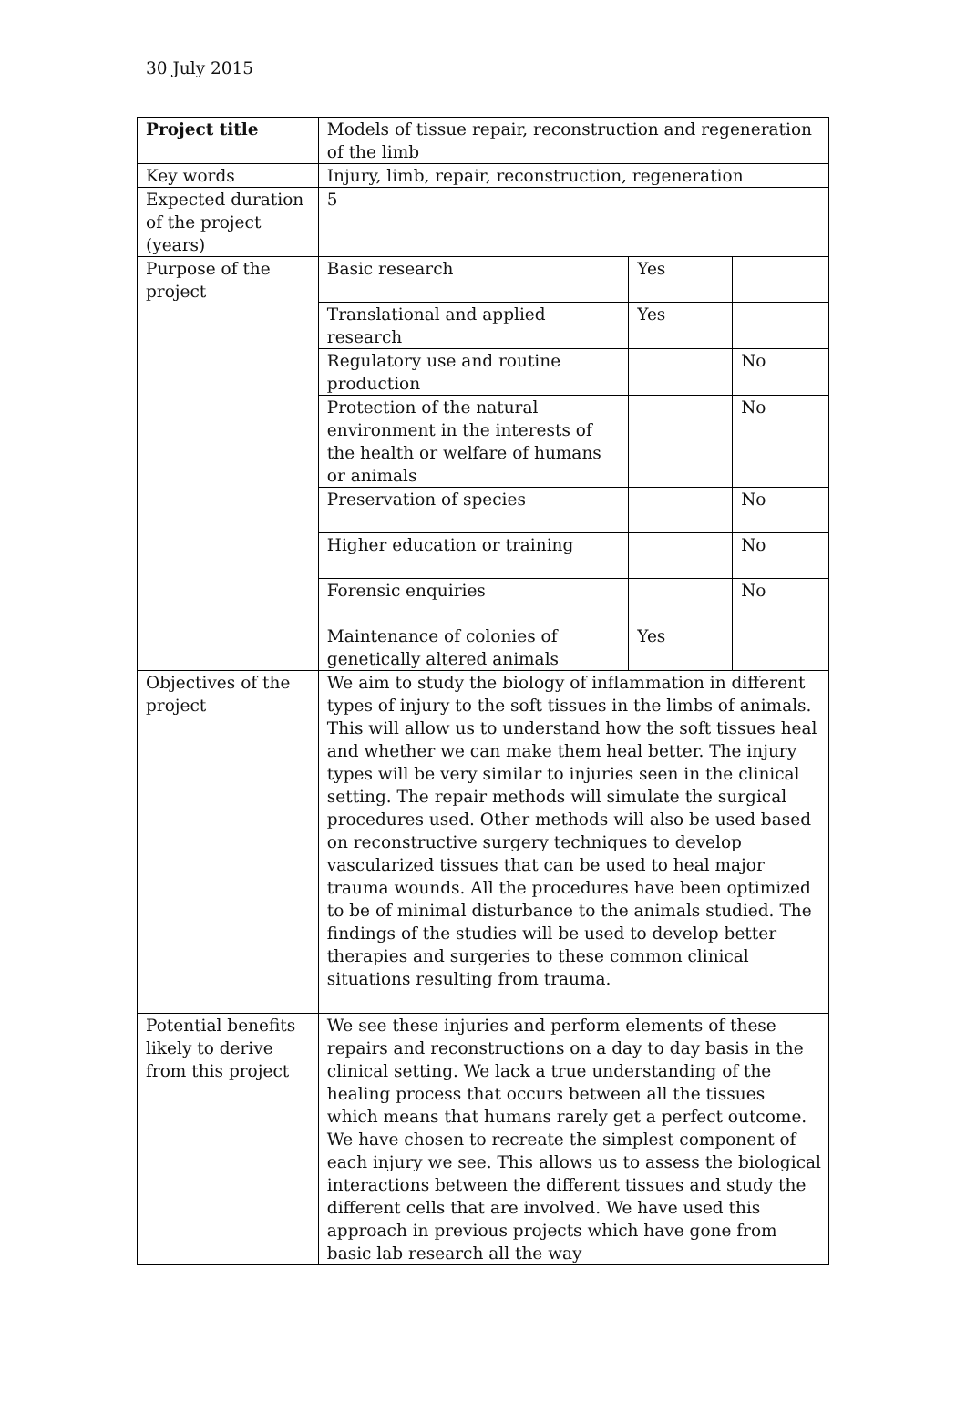30 July 2015
| Project title | Models of tissue repair, reconstruction and regeneration of the limb | | |
| Key words | Injury, limb, repair, reconstruction, regeneration | | |
| Expected duration of the project (years) | 5 | | |
| Purpose of the project | Basic research | Yes | |
| | Translational and applied research | Yes | |
| | Regulatory use and routine production | | No |
| | Protection of the natural environment in the interests of the health or welfare of humans or animals | | No |
| | Preservation of species | | No |
| | Higher education or training | | No |
| | Forensic enquiries | | No |
| | Maintenance of colonies of genetically altered animals | Yes | |
| Objectives of the project | We aim to study the biology of inflammation in different types of injury to the soft tissues in the limbs of animals. This will allow us to understand how the soft tissues heal and whether we can make them heal better. The injury types will be very similar to injuries seen in the clinical setting. The repair methods will simulate the surgical procedures used. Other methods will also be used based on reconstructive surgery techniques to develop vascularized tissues that can be used to heal major trauma wounds. All the procedures have been optimized to be of minimal disturbance to the animals studied. The findings of the studies will be used to develop better therapies and surgeries to these common clinical situations resulting from trauma. | | |
| Potential benefits likely to derive from this project | We see these injuries and perform elements of these repairs and reconstructions on a day to day basis in the clinical setting. We lack a true understanding of the healing process that occurs between all the tissues which means that humans rarely get a perfect outcome. We have chosen to recreate the simplest component of each injury we see. This allows us to assess the biological interactions between the different tissues and study the different cells that are involved. We have used this approach in previous projects which have gone from basic lab research all the way | | |